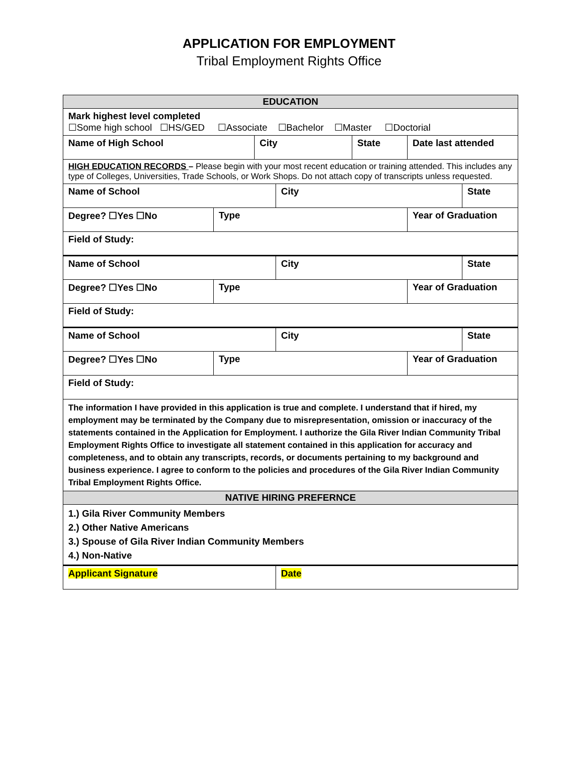APPLICATION FOR EMPLOYMENT
Tribal Employment Rights Office
| EDUCATION | | | | | | |
| Mark highest level completed ☐Some high school ☐HS/GED ☐Associate ☐Bachelor ☐Master ☐Doctorial | | | | | | |
| Name of High School | | City | | State | Date last attended | |
| HIGH EDUCATION RECORDS – Please begin with your most recent education or training attended. This includes any type of Colleges, Universities, Trade Schools, or Work Shops. Do not attach copy of transcripts unless requested. | | | | | | |
| Name of School | | | City | | | State |
| Degree? ☐Yes ☐No | Type | | | | Year of Graduation | |
| Field of Study: | | | | | | |
| Name of School | | | City | | | State |
| Degree? ☐Yes ☐No | Type | | | | Year of Graduation | |
| Field of Study: | | | | | | |
| Name of School | | | City | | | State |
| Degree? ☐Yes ☐No | Type | | | | Year of Graduation | |
| Field of Study: | | | | | | |
| The information I have provided in this application is true and complete. I understand that if hired, my employment may be terminated by the Company due to misrepresentation, omission or inaccuracy of the statements contained in the Application for Employment. I authorize the Gila River Indian Community Tribal Employment Rights Office to investigate all statement contained in this application for accuracy and completeness, and to obtain any transcripts, records, or documents pertaining to my background and business experience. I agree to conform to the policies and procedures of the Gila River Indian Community Tribal Employment Rights Office. | | | | | | |
| NATIVE HIRING PREFERNCE | | | | | | |
| 1.) Gila River Community Members 2.) Other Native Americans 3.) Spouse of Gila River Indian Community Members 4.) Non-Native | | | | | | |
| Applicant Signature | | | Date | | | |